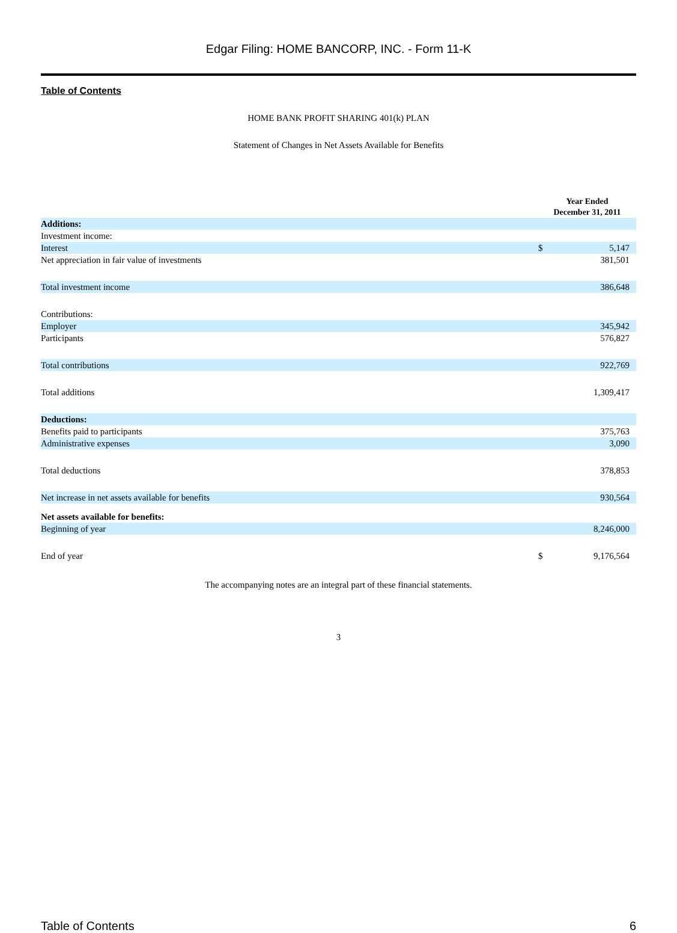Edgar Filing: HOME BANCORP, INC. - Form 11-K
Table of Contents
HOME BANK PROFIT SHARING 401(k) PLAN
Statement of Changes in Net Assets Available for Benefits
| | Year Ended December 31, 2011 | |
| --- | --- | --- |
| Additions: | | |
| Investment income: | | |
| Interest | $ | 5,147 |
| Net appreciation in fair value of investments | | 381,501 |
| Total investment income | | 386,648 |
| Contributions: | | |
| Employer | | 345,942 |
| Participants | | 576,827 |
| Total contributions | | 922,769 |
| Total additions | | 1,309,417 |
| Deductions: | | |
| Benefits paid to participants | | 375,763 |
| Administrative expenses | | 3,090 |
| Total deductions | | 378,853 |
| Net increase in net assets available for benefits | | 930,564 |
| Net assets available for benefits: | | |
| Beginning of year | | 8,246,000 |
| End of year | $ | 9,176,564 |
The accompanying notes are an integral part of these financial statements.
3
Table of Contents 6